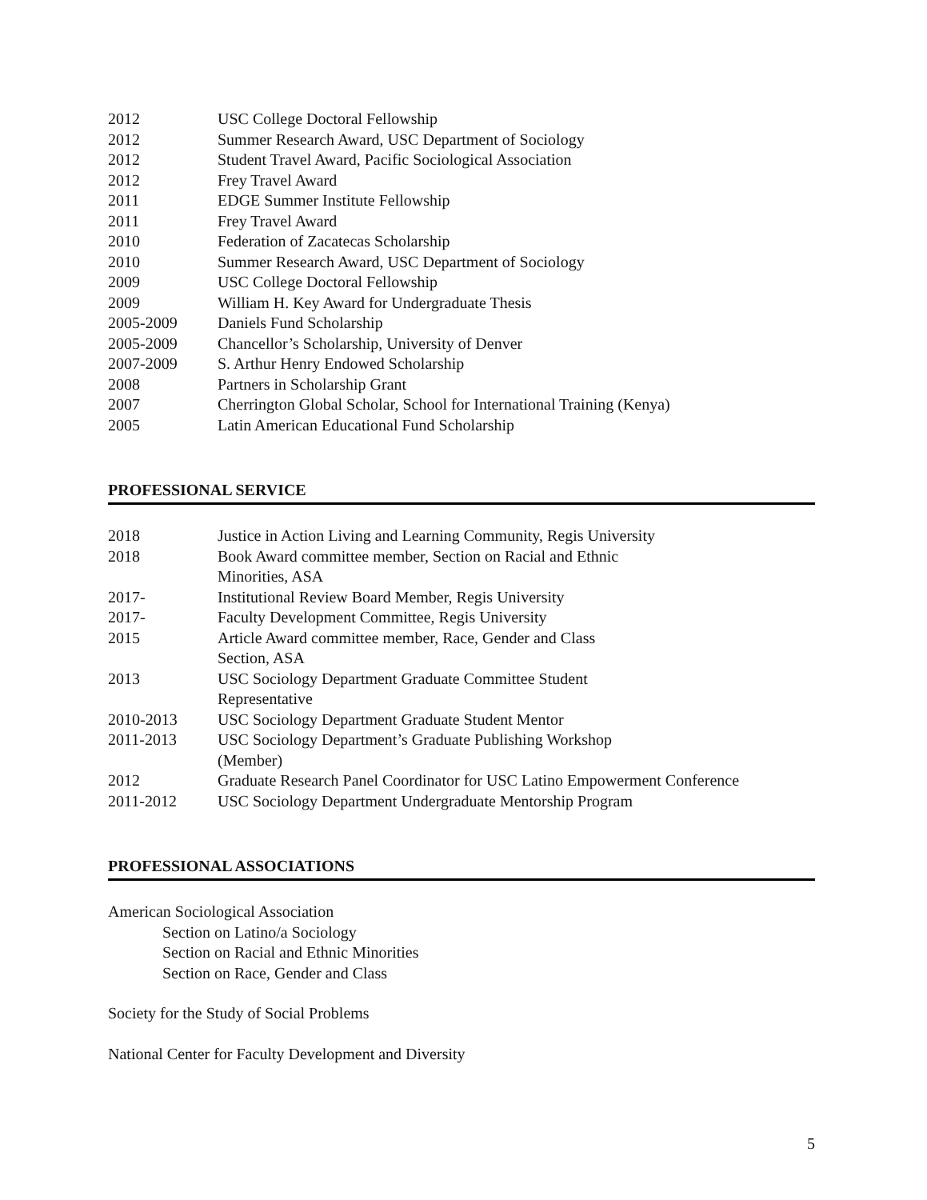2012 USC College Doctoral Fellowship
2012 Summer Research Award, USC Department of Sociology
2012 Student Travel Award, Pacific Sociological Association
2012 Frey Travel Award
2011 EDGE Summer Institute Fellowship
2011 Frey Travel Award
2010 Federation of Zacatecas Scholarship
2010 Summer Research Award, USC Department of Sociology
2009 USC College Doctoral Fellowship
2009 William H. Key Award for Undergraduate Thesis
2005-2009 Daniels Fund Scholarship
2005-2009 Chancellor’s Scholarship, University of Denver
2007-2009 S. Arthur Henry Endowed Scholarship
2008 Partners in Scholarship Grant
2007 Cherrington Global Scholar, School for International Training (Kenya)
2005 Latin American Educational Fund Scholarship
PROFESSIONAL SERVICE
2018 Justice in Action Living and Learning Community, Regis University
2018 Book Award committee member, Section on Racial and Ethnic
Minorities, ASA
2017- Institutional Review Board Member, Regis University
2017- Faculty Development Committee, Regis University
2015 Article Award committee member, Race, Gender and Class
Section, ASA
2013 USC Sociology Department Graduate Committee Student
Representative
2010-2013 USC Sociology Department Graduate Student Mentor
2011-2013 USC Sociology Department’s Graduate Publishing Workshop
(Member)
2012 Graduate Research Panel Coordinator for USC Latino Empowerment Conference
2011-2012 USC Sociology Department Undergraduate Mentorship Program
PROFESSIONAL ASSOCIATIONS
American Sociological Association
Section on Latino/a Sociology
Section on Racial and Ethnic Minorities
Section on Race, Gender and Class
Society for the Study of Social Problems
National Center for Faculty Development and Diversity
5